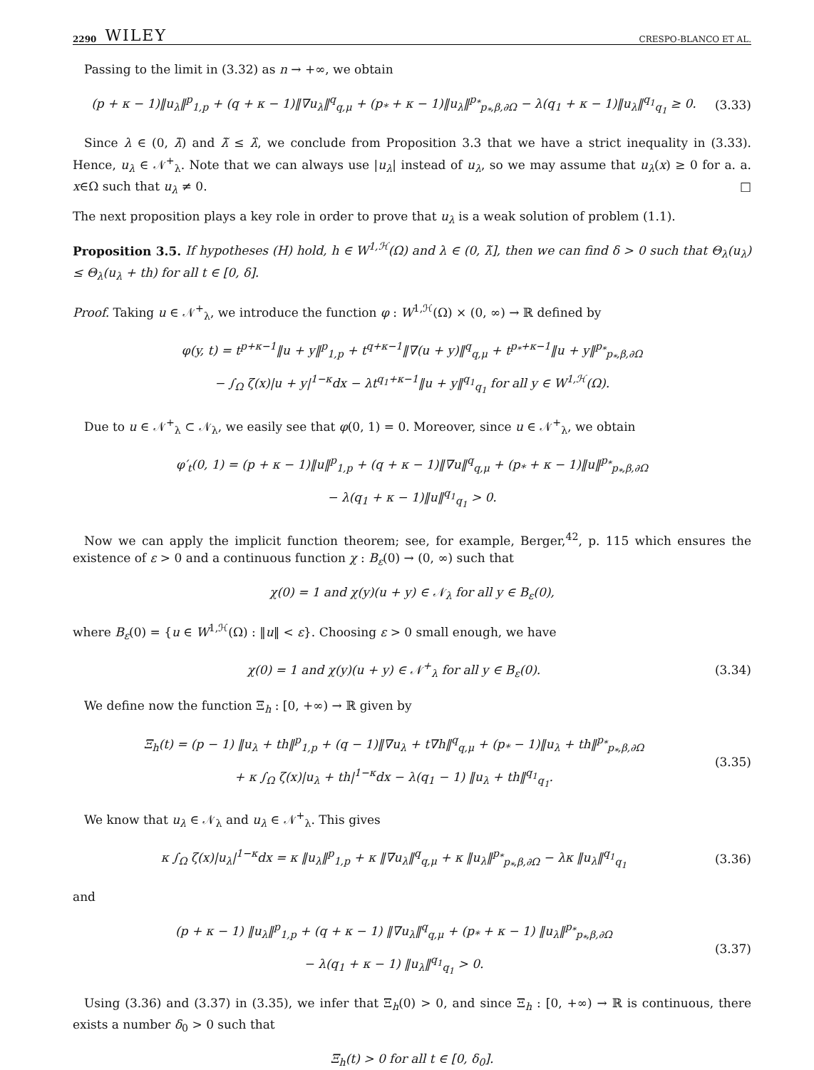2290 WILEY CRESPO-BLANCO ET AL.
Passing to the limit in (3.32) as n → +∞, we obtain
(p + κ − 1)‖u<sub>λ</sub>‖<sup>p</sup><sub>1,p</sub> + (q + κ − 1)‖∇u<sub>λ</sub>‖<sup>q</sup><sub>q,μ</sub> + (p<sub>*</sub> + κ − 1)‖u<sub>λ</sub>‖<sup>p<sub>*</sub></sup><sub>p<sub>*</sub>,β,∂Ω</sub> − λ(q<sub>1</sub> + κ − 1)‖u<sub>λ</sub>‖<sup>q<sub>1</sub></sup><sub>q<sub>1</sub></sub> ≥ 0.
(3.33)
Since λ ∈ (0, λ̃) and λ̃ ≤ λ̂, we conclude from Proposition 3.3 that we have a strict inequality in (3.33). Hence, u<sub>λ</sub> ∈ 𝒩<sup>+</sup><sub>λ</sub>. Note that we can always use |u<sub>λ</sub>| instead of u<sub>λ</sub>, so we may assume that u<sub>λ</sub>(x) ≥ 0 for a. a. x∈Ω such that u<sub>λ</sub> ≠ 0. □
The next proposition plays a key role in order to prove that u<sub>λ</sub> is a weak solution of problem (1.1).
Proposition 3.5. If hypotheses (H) hold, h ∈ W<sup>1,ℋ</sup>(Ω) and λ ∈ (0, λ̃], then we can find δ > 0 such that Θ<sub>λ</sub>(u<sub>λ</sub>) ≤ Θ<sub>λ</sub>(u<sub>λ</sub> + th) for all t ∈ [0, δ].
Proof. Taking u ∈ 𝒩<sup>+</sup><sub>λ</sub>, we introduce the function φ : W<sup>1,ℋ</sup>(Ω) × (0, ∞) → ℝ defined by
φ(y, t) = t<sup>p+κ−1</sup>‖u + y‖<sup>p</sup><sub>1,p</sub> + t<sup>q+κ−1</sup>‖∇(u + y)‖<sup>q</sup><sub>q,μ</sub> + t<sup>p<sub>*</sub>+κ−1</sup>‖u + y‖<sup>p<sub>*</sub></sup><sub>p<sub>*</sub>,β,∂Ω</sub>
− ∫<sub>Ω</sub> ζ(x)|u + y|<sup>1−κ</sup>dx − λt<sup>q<sub>1</sub>+κ−1</sup>‖u + y‖<sup>q<sub>1</sub></sup><sub>q<sub>1</sub></sub> for all y ∈ W<sup>1,ℋ</sup>(Ω).
Due to u ∈ 𝒩<sup>+</sup><sub>λ</sub> ⊂ 𝒩<sub>λ</sub>, we easily see that φ(0, 1) = 0. Moreover, since u ∈ 𝒩<sup>+</sup><sub>λ</sub>, we obtain
φ′<sub>t</sub>(0, 1) = (p + κ − 1)‖u‖<sup>p</sup><sub>1,p</sub> + (q + κ − 1)‖∇u‖<sup>q</sup><sub>q,μ</sub> + (p<sub>*</sub> + κ − 1)‖u‖<sup>p<sub>*</sub></sup><sub>p<sub>*</sub>,β,∂Ω</sub>
− λ(q<sub>1</sub> + κ − 1)‖u‖<sup>q<sub>1</sub></sup><sub>q<sub>1</sub></sub> > 0.
Now we can apply the implicit function theorem; see, for example, Berger,<sup>42</sup>, p. 115 which ensures the existence of ε > 0 and a continuous function χ : B<sub>ε</sub>(0) → (0, ∞) such that
χ(0) = 1 and χ(y)(u + y) ∈ 𝒩<sub>λ</sub> for all y ∈ B<sub>ε</sub>(0),
where B<sub>ε</sub>(0) = {u ∈ W<sup>1,ℋ</sup>(Ω) : ‖u‖ < ε}. Choosing ε > 0 small enough, we have
χ(0) = 1 and χ(y)(u + y) ∈ 𝒩<sup>+</sup><sub>λ</sub> for all y ∈ B<sub>ε</sub>(0).
(3.34)
We define now the function Ξ<sub>h</sub> : [0, +∞) → ℝ given by
Ξ<sub>h</sub>(t) = (p − 1) ‖u<sub>λ</sub> + th‖<sup>p</sup><sub>1,p</sub> + (q − 1)‖∇u<sub>λ</sub> + t∇h‖<sup>q</sup><sub>q,μ</sub> + (p<sub>*</sub> − 1)‖u<sub>λ</sub> + th‖<sup>p<sub>*</sub></sup><sub>p<sub>*</sub>,β,∂Ω</sub>
+ κ ∫<sub>Ω</sub> ζ(x)|u<sub>λ</sub> + th|<sup>1−κ</sup>dx − λ(q<sub>1</sub> − 1) ‖u<sub>λ</sub> + th‖<sup>q<sub>1</sub></sup><sub>q<sub>1</sub></sub>.
(3.35)
We know that u<sub>λ</sub> ∈ 𝒩<sub>λ</sub> and u<sub>λ</sub> ∈ 𝒩<sup>+</sup><sub>λ</sub>. This gives
κ ∫<sub>Ω</sub> ζ(x)|u<sub>λ</sub>|<sup>1−κ</sup>dx = κ ‖u<sub>λ</sub>‖<sup>p</sup><sub>1,p</sub> + κ ‖∇u<sub>λ</sub>‖<sup>q</sup><sub>q,μ</sub> + κ ‖u<sub>λ</sub>‖<sup>p<sub>*</sub></sup><sub>p<sub>*</sub>,β,∂Ω</sub> − λκ ‖u<sub>λ</sub>‖<sup>q<sub>1</sub></sup><sub>q<sub>1</sub></sub>
(3.36)
and
(p + κ − 1) ‖u<sub>λ</sub>‖<sup>p</sup><sub>1,p</sub> + (q + κ − 1) ‖∇u<sub>λ</sub>‖<sup>q</sup><sub>q,μ</sub> + (p<sub>*</sub> + κ − 1) ‖u<sub>λ</sub>‖<sup>p<sub>*</sub></sup><sub>p<sub>*</sub>,β,∂Ω</sub>
− λ(q<sub>1</sub> + κ − 1) ‖u<sub>λ</sub>‖<sup>q<sub>1</sub></sup><sub>q<sub>1</sub></sub> > 0.
(3.37)
Using (3.36) and (3.37) in (3.35), we infer that Ξ<sub>h</sub>(0) > 0, and since Ξ<sub>h</sub> : [0, +∞) → ℝ is continuous, there exists a number δ<sub>0</sub> > 0 such that
Ξ<sub>h</sub>(t) > 0 for all t ∈ [0, δ<sub>0</sub>].